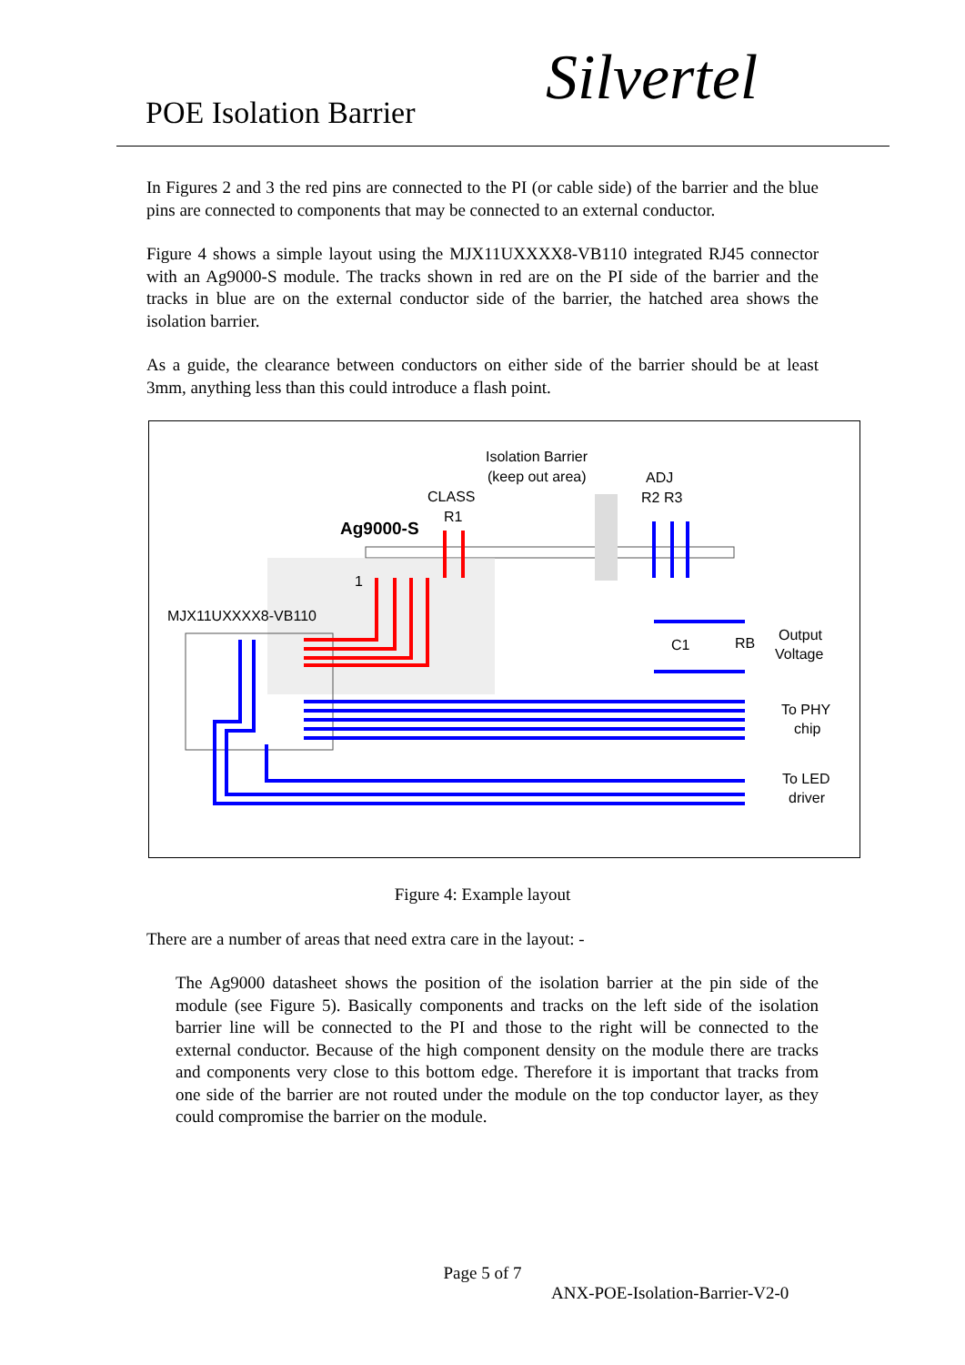POE Isolation Barrier Silvertel
In Figures 2 and 3 the red pins are connected to the PI (or cable side) of the barrier and the blue pins are connected to components that may be connected to an external conductor.
Figure 4 shows a simple layout using the MJX11UXXXX8-VB110 integrated RJ45 connector with an Ag9000-S module. The tracks shown in red are on the PI side of the barrier and the tracks in blue are on the external conductor side of the barrier, the hatched area shows the isolation barrier.
As a guide, the clearance between conductors on either side of the barrier should be at least 3mm, anything less than this could introduce a flash point.
Isolation Barrier
(keep out area)
ADJ
R2 R3
CLASS
R1
Ag9000-S
1
MJX11UXXXX8-VB110
C1
RB
Output
Voltage
To PHY
chip
To LED
driver
Figure 4: Example layout
There are a number of areas that need extra care in the layout: -
The Ag9000 datasheet shows the position of the isolation barrier at the pin side of the module (see Figure 5). Basically components and tracks on the left side of the isolation barrier line will be connected to the PI and those to the right will be connected to the external conductor. Because of the high component density on the module there are tracks and components very close to this bottom edge. Therefore it is important that tracks from one side of the barrier are not routed under the module on the top conductor layer, as they could compromise the barrier on the module.
Page 5 of 7
ANX-POE-Isolation-Barrier-V2-0